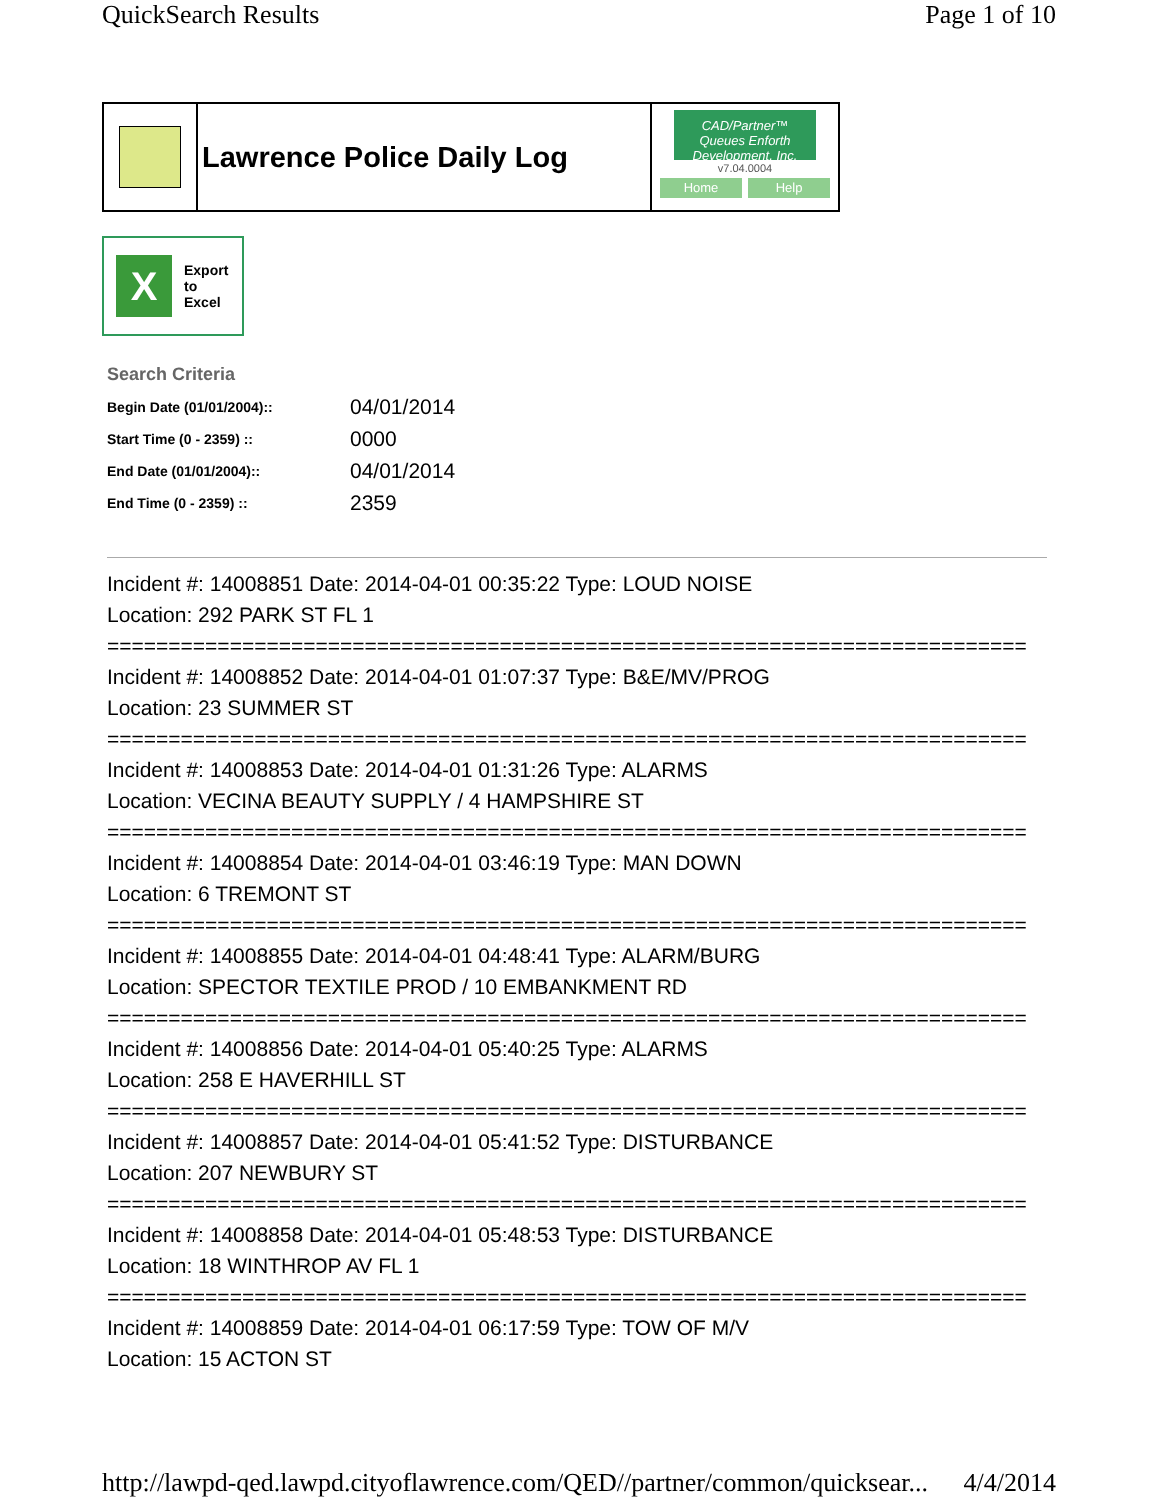QuickSearch Results Page 1 of 10
Lawrence Police Daily Log
CAD/Partner™
Queues Enforth Development, Inc.
v7.04.0004
Home Help
X
Export
to
Excel
Search Criteria
| Begin Date (01/01/2004):: | 04/01/2014 |
| Start Time (0 - 2359) :: | 0000 |
| End Date (01/01/2004):: | 04/01/2014 |
| End Time (0 - 2359) :: | 2359 |
Incident #: 14008851 Date: 2014-04-01 00:35:22 Type: LOUD NOISE
Location: 292 PARK ST FL 1
===========================================================================
Incident #: 14008852 Date: 2014-04-01 01:07:37 Type: B&E/MV/PROG
Location: 23 SUMMER ST
===========================================================================
Incident #: 14008853 Date: 2014-04-01 01:31:26 Type: ALARMS
Location: VECINA BEAUTY SUPPLY / 4 HAMPSHIRE ST
===========================================================================
Incident #: 14008854 Date: 2014-04-01 03:46:19 Type: MAN DOWN
Location: 6 TREMONT ST
===========================================================================
Incident #: 14008855 Date: 2014-04-01 04:48:41 Type: ALARM/BURG
Location: SPECTOR TEXTILE PROD / 10 EMBANKMENT RD
===========================================================================
Incident #: 14008856 Date: 2014-04-01 05:40:25 Type: ALARMS
Location: 258 E HAVERHILL ST
===========================================================================
Incident #: 14008857 Date: 2014-04-01 05:41:52 Type: DISTURBANCE
Location: 207 NEWBURY ST
===========================================================================
Incident #: 14008858 Date: 2014-04-01 05:48:53 Type: DISTURBANCE
Location: 18 WINTHROP AV FL 1
===========================================================================
Incident #: 14008859 Date: 2014-04-01 06:17:59 Type: TOW OF M/V
Location: 15 ACTON ST
http://lawpd-qed.lawpd.cityoflawrence.com/QED//partner/common/quicksear... 4/4/2014